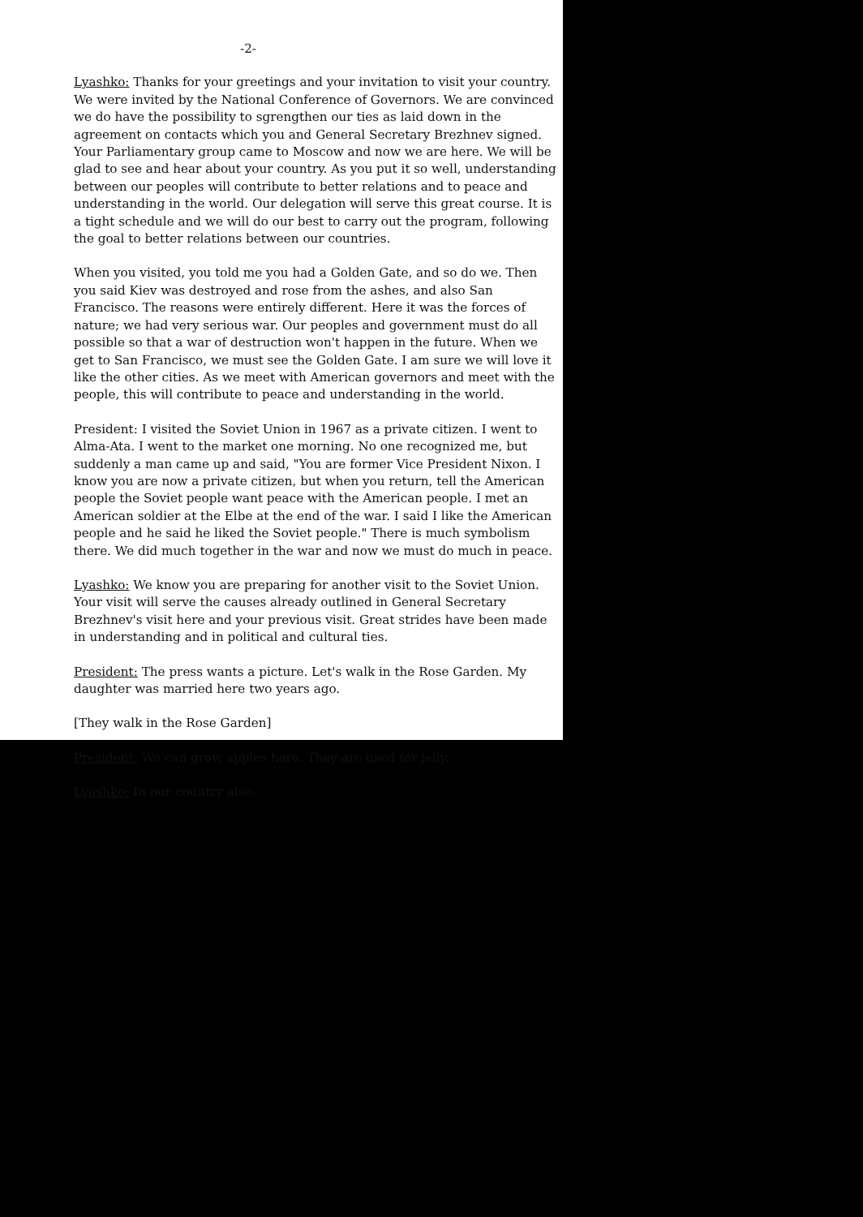-2-
Lyashko: Thanks for your greetings and your invitation to visit your country. We were invited by the National Conference of Governors. We are convinced we do have the possibility to sgrengthen our ties as laid down in the agreement on contacts which you and General Secretary Brezhnev signed. Your Parliamentary group came to Moscow and now we are here. We will be glad to see and hear about your country. As you put it so well, understanding between our peoples will contribute to better relations and to peace and understanding in the world. Our delegation will serve this great course. It is a tight schedule and we will do our best to carry out the program, following the goal to better relations between our countries.
When you visited, you told me you had a Golden Gate, and so do we. Then you said Kiev was destroyed and rose from the ashes, and also San Francisco. The reasons were entirely different. Here it was the forces of nature; we had very serious war. Our peoples and government must do all possible so that a war of destruction won't happen in the future. When we get to San Francisco, we must see the Golden Gate. I am sure we will love it like the other cities. As we meet with American governors and meet with the people, this will contribute to peace and understanding in the world.
President: I visited the Soviet Union in 1967 as a private citizen. I went to Alma-Ata. I went to the market one morning. No one recognized me, but suddenly a man came up and said, "You are former Vice President Nixon. I know you are now a private citizen, but when you return, tell the American people the Soviet people want peace with the American people. I met an American soldier at the Elbe at the end of the war. I said I like the American people and he said he liked the Soviet people." There is much symbolism there. We did much together in the war and now we must do much in peace.
Lyashko: We know you are preparing for another visit to the Soviet Union. Your visit will serve the causes already outlined in General Secretary Brezhnev's visit here and your previous visit. Great strides have been made in understanding and in political and cultural ties.
President: The press wants a picture. Let's walk in the Rose Garden. My daughter was married here two years ago.
[They walk in the Rose Garden]
President: We can grow apples here. They are used for jelly.
Lyashko: In our country also.